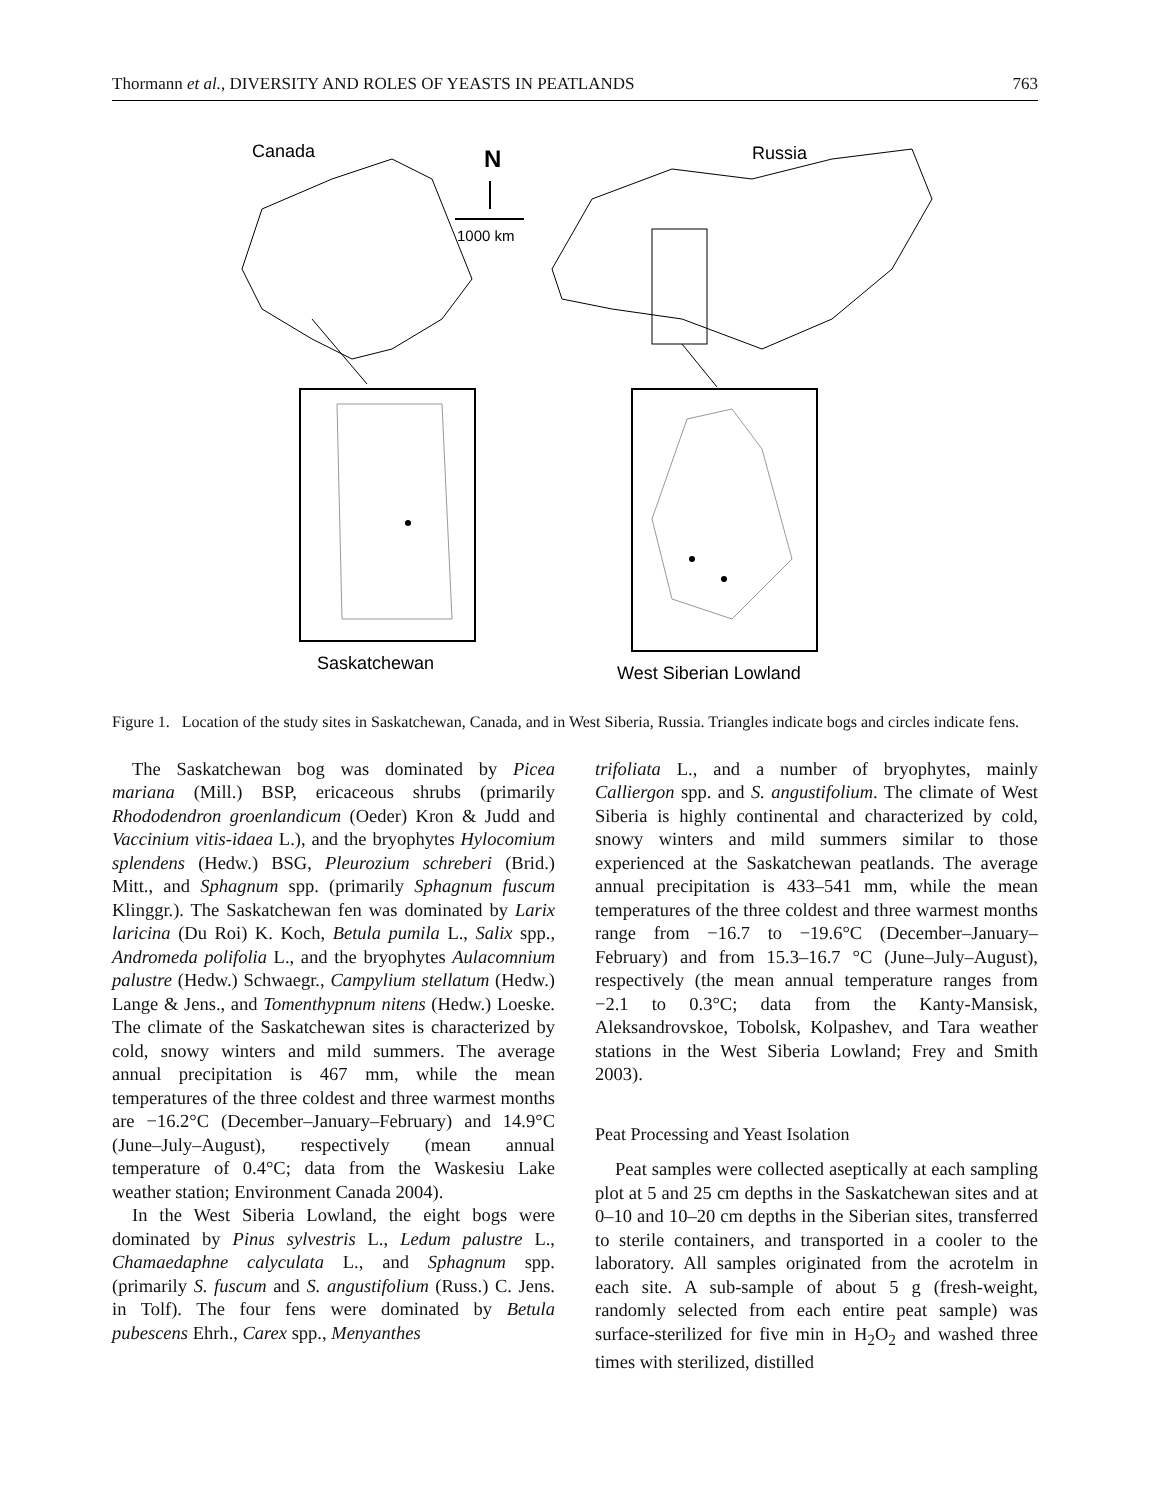Thormann et al., DIVERSITY AND ROLES OF YEASTS IN PEATLANDS 763
Canada
N
1000 km
Russia
Saskatchewan
West Siberian Lowland
Figure 1. Location of the study sites in Saskatchewan, Canada, and in West Siberia, Russia. Triangles indicate bogs and circles indicate fens.
The Saskatchewan bog was dominated by Picea mariana (Mill.) BSP, ericaceous shrubs (primarily Rhododendron groenlandicum (Oeder) Kron & Judd and Vaccinium vitis-idaea L.), and the bryophytes Hylocomium splendens (Hedw.) BSG, Pleurozium schreberi (Brid.) Mitt., and Sphagnum spp. (primarily Sphagnum fuscum Klinggr.). The Saskatchewan fen was dominated by Larix laricina (Du Roi) K. Koch, Betula pumila L., Salix spp., Andromeda polifolia L., and the bryophytes Aulacomnium palustre (Hedw.) Schwaegr., Campylium stellatum (Hedw.) Lange & Jens., and Tomenthypnum nitens (Hedw.) Loeske. The climate of the Saskatchewan sites is characterized by cold, snowy winters and mild summers. The average annual precipitation is 467 mm, while the mean temperatures of the three coldest and three warmest months are −16.2°C (December–January–February) and 14.9°C (June–July–August), respectively (mean annual temperature of 0.4°C; data from the Waskesiu Lake weather station; Environment Canada 2004).
In the West Siberia Lowland, the eight bogs were dominated by Pinus sylvestris L., Ledum palustre L., Chamaedaphne calyculata L., and Sphagnum spp. (primarily S. fuscum and S. angustifolium (Russ.) C. Jens. in Tolf). The four fens were dominated by Betula pubescens Ehrh., Carex spp., Menyanthes
trifoliata L., and a number of bryophytes, mainly Calliergon spp. and S. angustifolium. The climate of West Siberia is highly continental and characterized by cold, snowy winters and mild summers similar to those experienced at the Saskatchewan peatlands. The average annual precipitation is 433–541 mm, while the mean temperatures of the three coldest and three warmest months range from −16.7 to −19.6°C (December–January–February) and from 15.3–16.7 °C (June–July–August), respectively (the mean annual temperature ranges from −2.1 to 0.3°C; data from the Kanty-Mansisk, Aleksandrovskoe, Tobolsk, Kolpashev, and Tara weather stations in the West Siberia Lowland; Frey and Smith 2003).
Peat Processing and Yeast Isolation
Peat samples were collected aseptically at each sampling plot at 5 and 25 cm depths in the Saskatchewan sites and at 0–10 and 10–20 cm depths in the Siberian sites, transferred to sterile containers, and transported in a cooler to the laboratory. All samples originated from the acrotelm in each site. A sub-sample of about 5 g (fresh-weight, randomly selected from each entire peat sample) was surface-sterilized for five min in H<sub>2</sub>O<sub>2</sub> and washed three times with sterilized, distilled